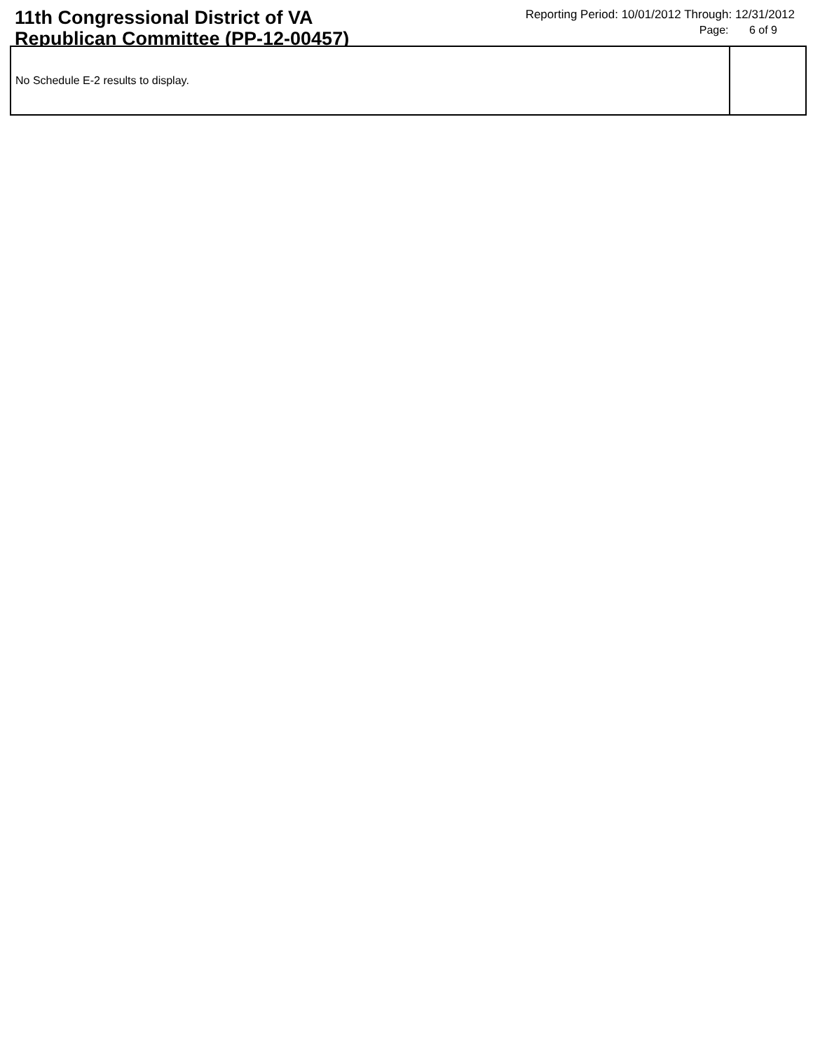11th Congressional District of VA
Republican Committee (PP-12-00457)
Reporting Period: 10/01/2012 Through: 12/31/2012
Page: 6 of 9
| No Schedule E-2 results to display. | |